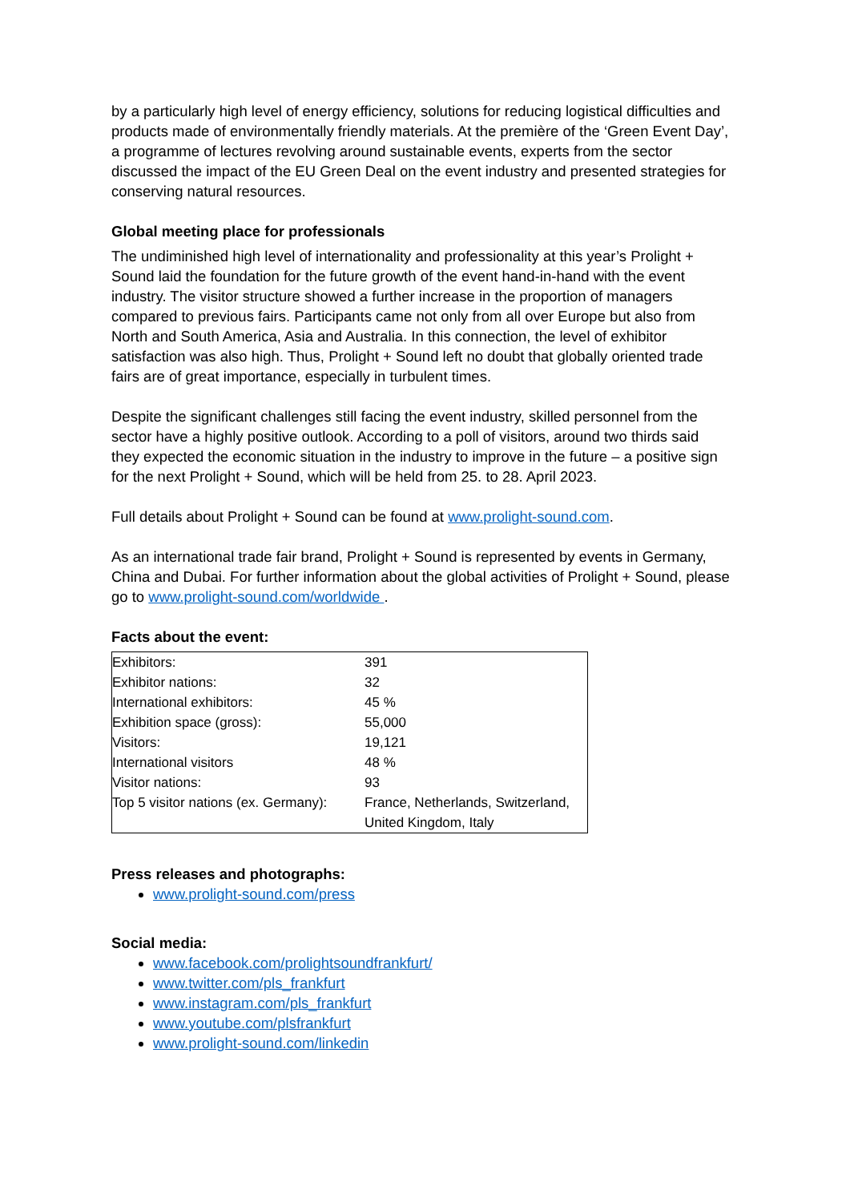by a particularly high level of energy efficiency, solutions for reducing logistical difficulties and products made of environmentally friendly materials. At the première of the ‘Green Event Day’, a programme of lectures revolving around sustainable events, experts from the sector discussed the impact of the EU Green Deal on the event industry and presented strategies for conserving natural resources.
Global meeting place for professionals
The undiminished high level of internationality and professionality at this year’s Prolight + Sound laid the foundation for the future growth of the event hand-in-hand with the event industry. The visitor structure showed a further increase in the proportion of managers compared to previous fairs. Participants came not only from all over Europe but also from North and South America, Asia and Australia. In this connection, the level of exhibitor satisfaction was also high. Thus, Prolight + Sound left no doubt that globally oriented trade fairs are of great importance, especially in turbulent times.
Despite the significant challenges still facing the event industry, skilled personnel from the sector have a highly positive outlook. According to a poll of visitors, around two thirds said they expected the economic situation in the industry to improve in the future – a positive sign for the next Prolight + Sound, which will be held from 25. to 28. April 2023.
Full details about Prolight + Sound can be found at www.prolight-sound.com.
As an international trade fair brand, Prolight + Sound is represented by events in Germany, China and Dubai. For further information about the global activities of Prolight + Sound, please go to www.prolight-sound.com/worldwide .
Facts about the event:
| Exhibitors: | 391 |
| Exhibitor nations: | 32 |
| International exhibitors: | 45 % |
| Exhibition space (gross): | 55,000 |
| Visitors: | 19,121 |
| International visitors | 48 % |
| Visitor nations: | 93 |
| Top 5 visitor nations (ex. Germany): | France, Netherlands, Switzerland, United Kingdom, Italy |
Press releases and photographs:
www.prolight-sound.com/press
Social media:
www.facebook.com/prolightsoundfrankfurt/
www.twitter.com/pls_frankfurt
www.instagram.com/pls_frankfurt
www.youtube.com/plsfrankfurt
www.prolight-sound.com/linkedin